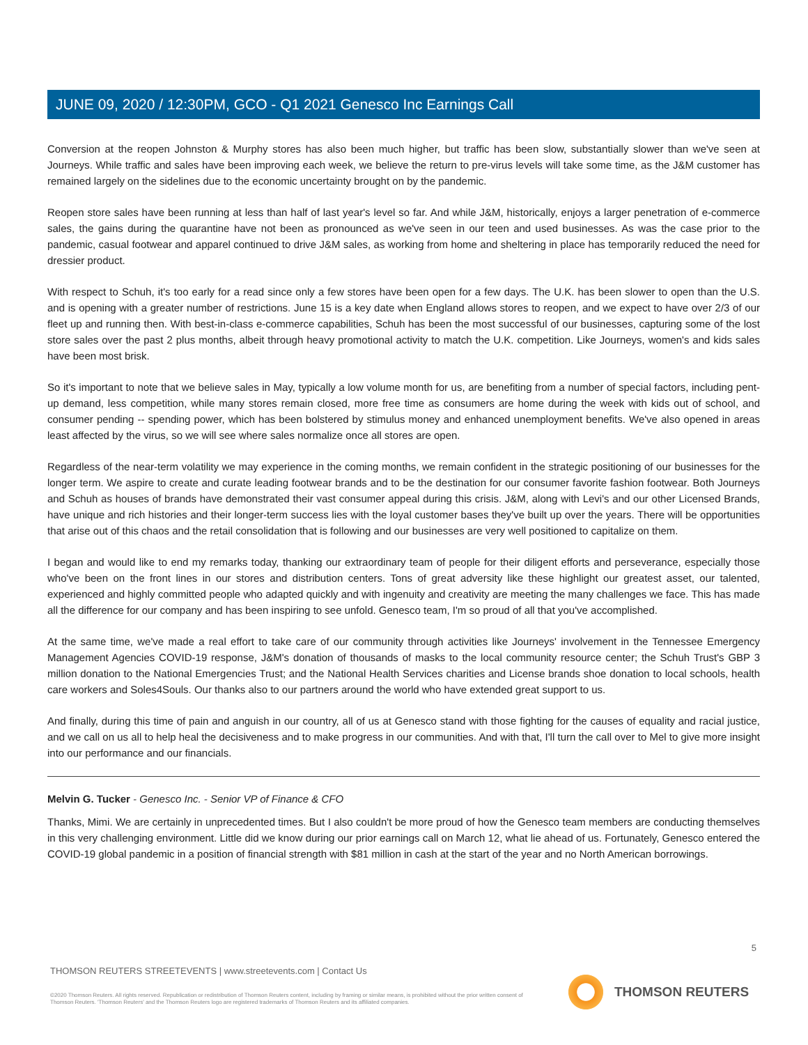JUNE 09, 2020 / 12:30PM, GCO - Q1 2021 Genesco Inc Earnings Call
Conversion at the reopen Johnston & Murphy stores has also been much higher, but traffic has been slow, substantially slower than we've seen at Journeys. While traffic and sales have been improving each week, we believe the return to pre-virus levels will take some time, as the J&M customer has remained largely on the sidelines due to the economic uncertainty brought on by the pandemic.
Reopen store sales have been running at less than half of last year's level so far. And while J&M, historically, enjoys a larger penetration of e-commerce sales, the gains during the quarantine have not been as pronounced as we've seen in our teen and used businesses. As was the case prior to the pandemic, casual footwear and apparel continued to drive J&M sales, as working from home and sheltering in place has temporarily reduced the need for dressier product.
With respect to Schuh, it's too early for a read since only a few stores have been open for a few days. The U.K. has been slower to open than the U.S. and is opening with a greater number of restrictions. June 15 is a key date when England allows stores to reopen, and we expect to have over 2/3 of our fleet up and running then. With best-in-class e-commerce capabilities, Schuh has been the most successful of our businesses, capturing some of the lost store sales over the past 2 plus months, albeit through heavy promotional activity to match the U.K. competition. Like Journeys, women's and kids sales have been most brisk.
So it's important to note that we believe sales in May, typically a low volume month for us, are benefiting from a number of special factors, including pent-up demand, less competition, while many stores remain closed, more free time as consumers are home during the week with kids out of school, and consumer pending -- spending power, which has been bolstered by stimulus money and enhanced unemployment benefits. We've also opened in areas least affected by the virus, so we will see where sales normalize once all stores are open.
Regardless of the near-term volatility we may experience in the coming months, we remain confident in the strategic positioning of our businesses for the longer term. We aspire to create and curate leading footwear brands and to be the destination for our consumer favorite fashion footwear. Both Journeys and Schuh as houses of brands have demonstrated their vast consumer appeal during this crisis. J&M, along with Levi's and our other Licensed Brands, have unique and rich histories and their longer-term success lies with the loyal customer bases they've built up over the years. There will be opportunities that arise out of this chaos and the retail consolidation that is following and our businesses are very well positioned to capitalize on them.
I began and would like to end my remarks today, thanking our extraordinary team of people for their diligent efforts and perseverance, especially those who've been on the front lines in our stores and distribution centers. Tons of great adversity like these highlight our greatest asset, our talented, experienced and highly committed people who adapted quickly and with ingenuity and creativity are meeting the many challenges we face. This has made all the difference for our company and has been inspiring to see unfold. Genesco team, I'm so proud of all that you've accomplished.
At the same time, we've made a real effort to take care of our community through activities like Journeys' involvement in the Tennessee Emergency Management Agencies COVID-19 response, J&M's donation of thousands of masks to the local community resource center; the Schuh Trust's GBP 3 million donation to the National Emergencies Trust; and the National Health Services charities and License brands shoe donation to local schools, health care workers and Soles4Souls. Our thanks also to our partners around the world who have extended great support to us.
And finally, during this time of pain and anguish in our country, all of us at Genesco stand with those fighting for the causes of equality and racial justice, and we call on us all to help heal the decisiveness and to make progress in our communities. And with that, I'll turn the call over to Mel to give more insight into our performance and our financials.
Melvin G. Tucker - Genesco Inc. - Senior VP of Finance & CFO
Thanks, Mimi. We are certainly in unprecedented times. But I also couldn't be more proud of how the Genesco team members are conducting themselves in this very challenging environment. Little did we know during our prior earnings call on March 12, what lie ahead of us. Fortunately, Genesco entered the COVID-19 global pandemic in a position of financial strength with $81 million in cash at the start of the year and no North American borrowings.
5
THOMSON REUTERS STREETEVENTS | www.streetevents.com | Contact Us
©2020 Thomson Reuters. All rights reserved. Republication or redistribution of Thomson Reuters content, including by framing or similar means, is prohibited without the prior written consent of Thomson Reuters. 'Thomson Reuters' and the Thomson Reuters logo are registered trademarks of Thomson Reuters and its affiliated companies.
THOMSON REUTERS